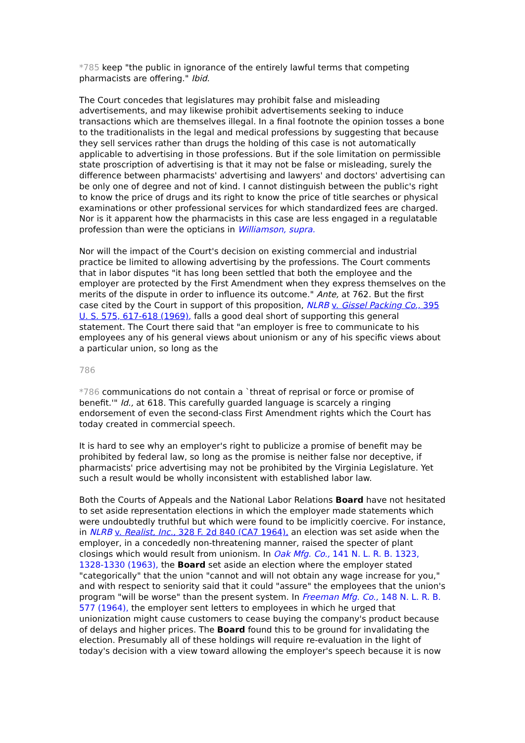*785 keep "the public in ignorance of the entirely lawful terms that competing pharmacists are offering." Ibid.
The Court concedes that legislatures may prohibit false and misleading advertisements, and may likewise prohibit advertisements seeking to induce transactions which are themselves illegal. In a final footnote the opinion tosses a bone to the traditionalists in the legal and medical professions by suggesting that because they sell services rather than drugs the holding of this case is not automatically applicable to advertising in those professions. But if the sole limitation on permissible state proscription of advertising is that it may not be false or misleading, surely the difference between pharmacists' advertising and lawyers' and doctors' advertising can be only one of degree and not of kind. I cannot distinguish between the public's right to know the price of drugs and its right to know the price of title searches or physical examinations or other professional services for which standardized fees are charged. Nor is it apparent how the pharmacists in this case are less engaged in a regulatable profession than were the opticians in Williamson, supra.
Nor will the impact of the Court's decision on existing commercial and industrial practice be limited to allowing advertising by the professions. The Court comments that in labor disputes "it has long been settled that both the employee and the employer are protected by the First Amendment when they express themselves on the merits of the dispute in order to influence its outcome." Ante, at 762. But the first case cited by the Court in support of this proposition, NLRB v. Gissel Packing Co., 395 U. S. 575, 617-618 (1969), falls a good deal short of supporting this general statement. The Court there said that "an employer is free to communicate to his employees any of his general views about unionism or any of his specific views about a particular union, so long as the
786
*786 communications do not contain a `threat of reprisal or force or promise of benefit.'" Id., at 618. This carefully guarded language is scarcely a ringing endorsement of even the second-class First Amendment rights which the Court has today created in commercial speech.
It is hard to see why an employer's right to publicize a promise of benefit may be prohibited by federal law, so long as the promise is neither false nor deceptive, if pharmacists' price advertising may not be prohibited by the Virginia Legislature. Yet such a result would be wholly inconsistent with established labor law.
Both the Courts of Appeals and the National Labor Relations Board have not hesitated to set aside representation elections in which the employer made statements which were undoubtedly truthful but which were found to be implicitly coercive. For instance, in NLRB v. Realist, Inc., 328 F. 2d 840 (CA7 1964), an election was set aside when the employer, in a concededly non-threatening manner, raised the specter of plant closings which would result from unionism. In Oak Mfg. Co., 141 N. L. R. B. 1323, 1328-1330 (1963), the Board set aside an election where the employer stated "categorically" that the union "cannot and will not obtain any wage increase for you," and with respect to seniority said that it could "assure" the employees that the union's program "will be worse" than the present system. In Freeman Mfg. Co., 148 N. L. R. B. 577 (1964), the employer sent letters to employees in which he urged that unionization might cause customers to cease buying the company's product because of delays and higher prices. The Board found this to be ground for invalidating the election. Presumably all of these holdings will require re-evaluation in the light of today's decision with a view toward allowing the employer's speech because it is now